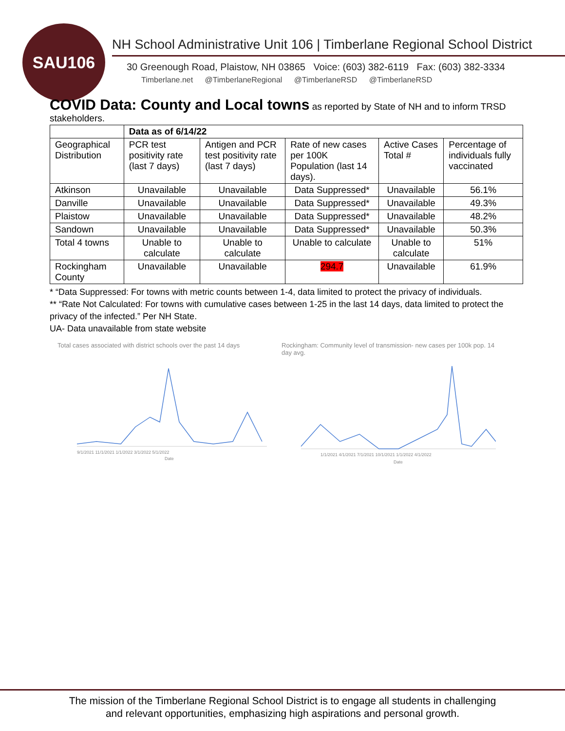SAU106
NH School Administrative Unit 106 | Timberlane Regional School District
30 Greenough Road, Plaistow, NH 03865 Voice: (603) 382-6119 Fax: (603) 382-3334
Timberlane.net @TimberlaneRegional @TimberlaneRSD @TimberlaneRSD
COVID Data: County and Local towns
as reported by State of NH and to inform TRSD stakeholders.
| | Data as of 6/14/22 | | | | |
| --- | --- | --- | --- | --- | --- |
| Geographical Distribution | PCR test positivity rate (last 7 days) | Antigen and PCR test positivity rate (last 7 days) | Rate of new cases per 100K Population (last 14 days). | Active Cases Total # | Percentage of individuals fully vaccinated |
| Atkinson | Unavailable | Unavailable | Data Suppressed* | Unavailable | 56.1% |
| Danville | Unavailable | Unavailable | Data Suppressed* | Unavailable | 49.3% |
| Plaistow | Unavailable | Unavailable | Data Suppressed* | Unavailable | 48.2% |
| Sandown | Unavailable | Unavailable | Data Suppressed* | Unavailable | 50.3% |
| Total 4 towns | Unable to calculate | Unable to calculate | Unable to calculate | Unable to calculate | 51% |
| Rockingham County | Unavailable | Unavailable | 294.7 | Unavailable | 61.9% |
* “Data Suppressed: For towns with metric counts between 1-4, data limited to protect the privacy of individuals.
** “Rate Not Calculated: For towns with cumulative cases between 1-25 in the last 14 days, data limited to protect the privacy of the infected.” Per NH State.
UA- Data unavailable from state website
Total cases associated with district schools over the past 14 days
9/1/2021 11/1/2021 1/1/2022 3/1/2022 5/1/2022
Date
Rockingham: Community level of transmission- new cases per 100k pop. 14 day avg.
1/1/2021 4/1/2021 7/1/2021 10/1/2021 1/1/2022 4/1/2022
Date
The mission of the Timberlane Regional School District is to engage all students in challenging
and relevant opportunities, emphasizing high aspirations and personal growth.